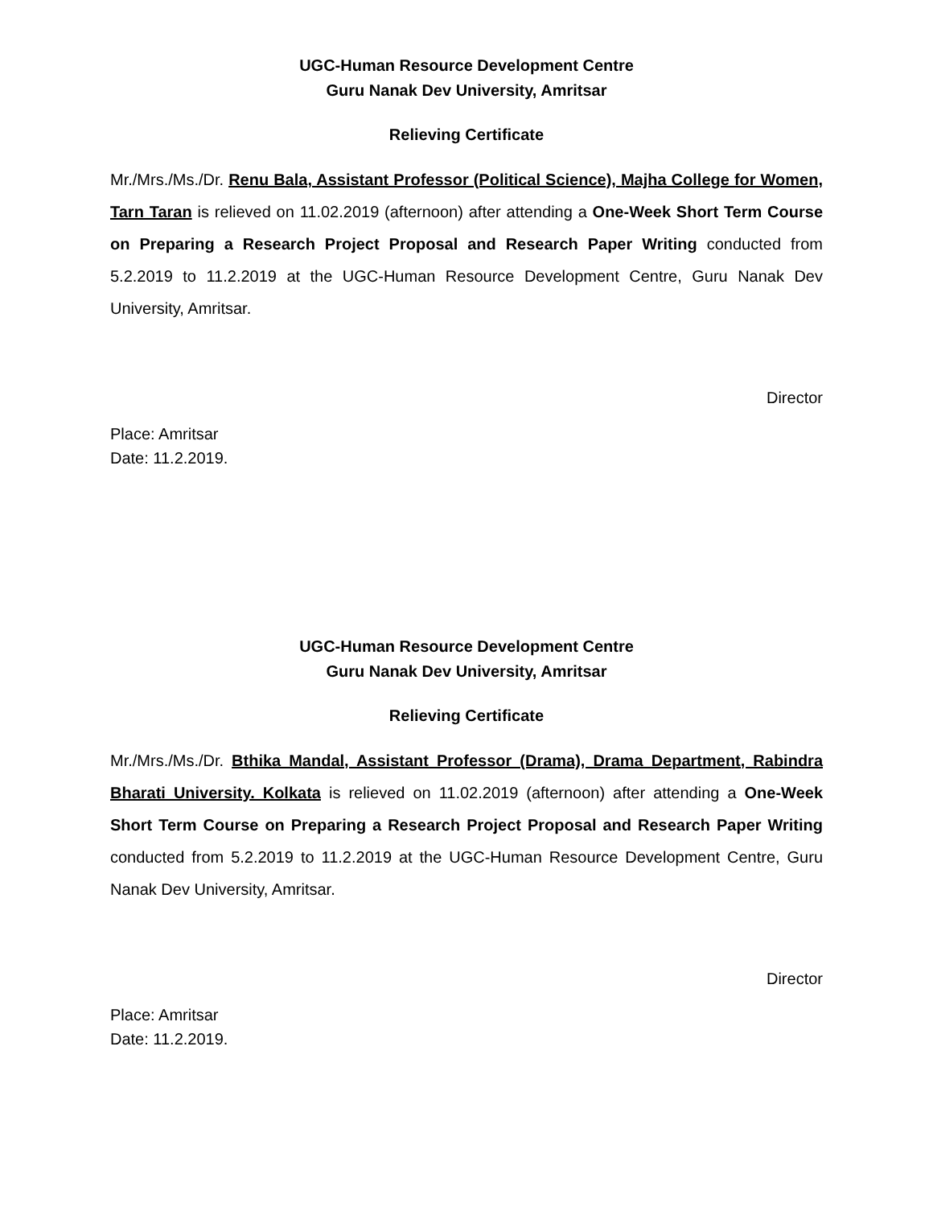UGC-Human Resource Development Centre
Guru Nanak Dev University, Amritsar
Relieving Certificate
Mr./Mrs./Ms./Dr. Renu Bala, Assistant Professor (Political Science), Majha College for Women, Tarn Taran is relieved on 11.02.2019 (afternoon) after attending a One-Week Short Term Course on Preparing a Research Project Proposal and Research Paper Writing conducted from 5.2.2019 to 11.2.2019 at the UGC-Human Resource Development Centre, Guru Nanak Dev University, Amritsar.
Director
Place: Amritsar
Date: 11.2.2019.
UGC-Human Resource Development Centre
Guru Nanak Dev University, Amritsar
Relieving Certificate
Mr./Mrs./Ms./Dr. Bthika Mandal, Assistant Professor (Drama), Drama Department, Rabindra Bharati University. Kolkata is relieved on 11.02.2019 (afternoon) after attending a One-Week Short Term Course on Preparing a Research Project Proposal and Research Paper Writing conducted from 5.2.2019 to 11.2.2019 at the UGC-Human Resource Development Centre, Guru Nanak Dev University, Amritsar.
Director
Place: Amritsar
Date: 11.2.2019.